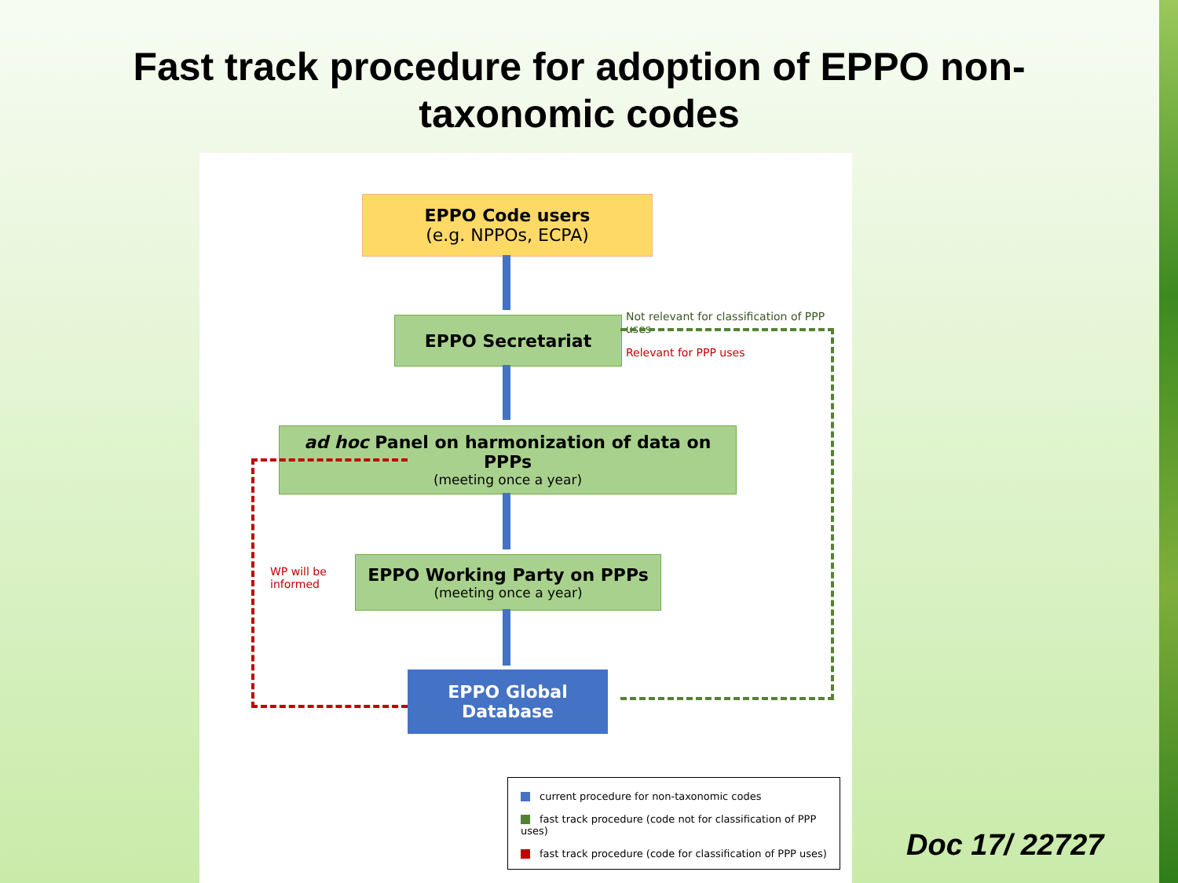Fast track procedure for adoption of EPPO non-
taxonomic codes
EPPO Code users
(e.g. NPPOs, ECPA)
EPPO Secretariat
Not relevant for classification of PPP uses
Relevant for PPP uses
ad hoc Panel on harmonization of data on PPPs
(meeting once a year)
WP will be
informed
EPPO Working Party on PPPs
(meeting once a year)
EPPO Global
Database
current procedure for non-taxonomic codes
fast track procedure (code not for classification of PPP uses)
fast track procedure (code for classification of PPP uses)
Doc 17/ 22727